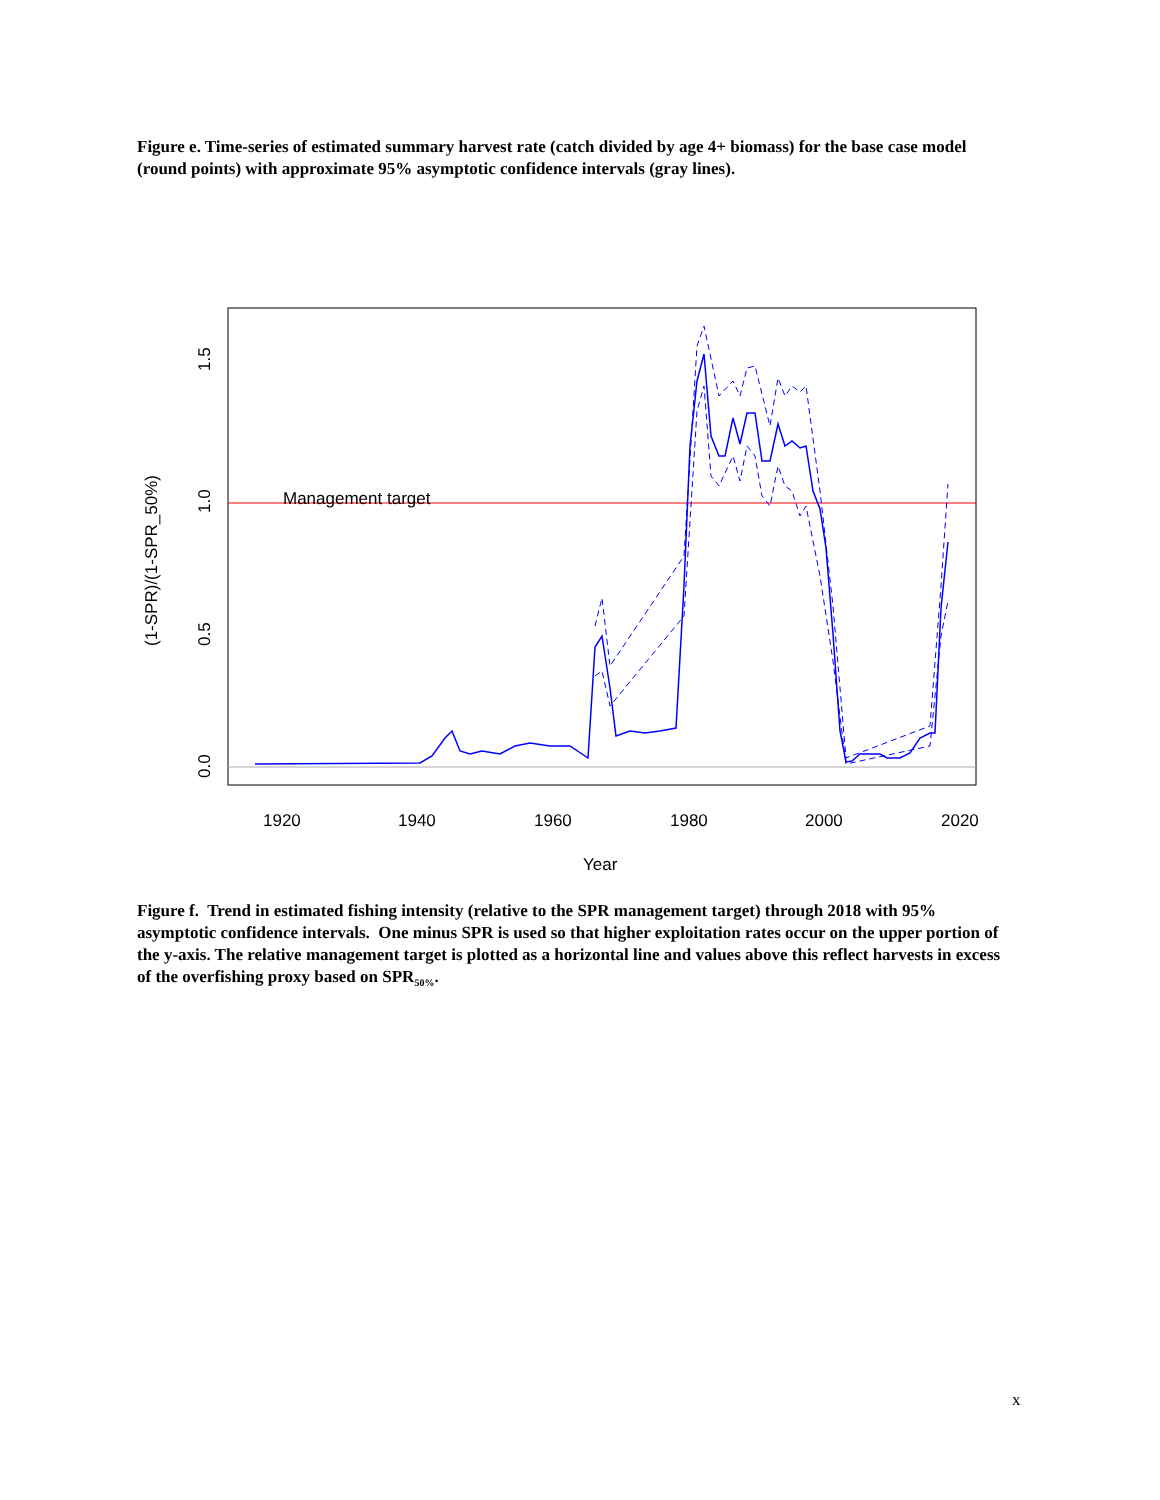Figure e. Time-series of estimated summary harvest rate (catch divided by age 4+ biomass) for the base case model (round points) with approximate 95% asymptotic confidence intervals (gray lines).
Management target
1.5
1.0
0.5
0.0
(1-SPR)/(1-SPR_50%)
1920
1940
1960
1980
2000
2020
Year
Figure f. Trend in estimated fishing intensity (relative to the SPR management target) through 2018 with 95% asymptotic confidence intervals. One minus SPR is used so that higher exploitation rates occur on the upper portion of the y-axis. The relative management target is plotted as a horizontal line and values above this reflect harvests in excess of the overfishing proxy based on SPR<sub>50%</sub>.
x